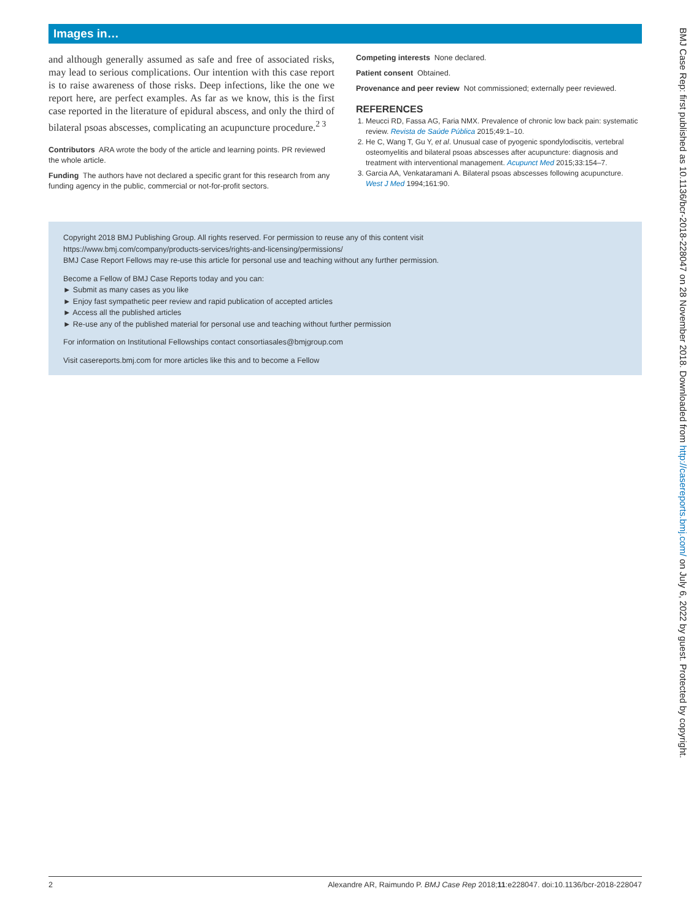Images in…
and although generally assumed as safe and free of associated risks, may lead to serious complications. Our intention with this case report is to raise awareness of those risks. Deep infections, like the one we report here, are perfect examples. As far as we know, this is the first case reported in the literature of epidural abscess, and only the third of bilateral psoas abscesses, complicating an acupuncture procedure.<sup>2 3</sup>
Contributors ARA wrote the body of the article and learning points. PR reviewed the whole article.
Funding The authors have not declared a specific grant for this research from any funding agency in the public, commercial or not-for-profit sectors.
Competing interests None declared.
Patient consent Obtained.
Provenance and peer review Not commissioned; externally peer reviewed.
REFERENCES
1. Meucci RD, Fassa AG, Faria NMX. Prevalence of chronic low back pain: systematic review. Revista de Saúde Pública 2015;49:1–10.
2. He C, Wang T, Gu Y, et al. Unusual case of pyogenic spondylodiscitis, vertebral osteomyelitis and bilateral psoas abscesses after acupuncture: diagnosis and treatment with interventional management. Acupunct Med 2015;33:154–7.
3. Garcia AA, Venkataramani A. Bilateral psoas abscesses following acupuncture. West J Med 1994;161:90.
Copyright 2018 BMJ Publishing Group. All rights reserved. For permission to reuse any of this content visit
https://www.bmj.com/company/products-services/rights-and-licensing/permissions/
BMJ Case Report Fellows may re-use this article for personal use and teaching without any further permission.
Become a Fellow of BMJ Case Reports today and you can:
► Submit as many cases as you like
► Enjoy fast sympathetic peer review and rapid publication of accepted articles
► Access all the published articles
► Re-use any of the published material for personal use and teaching without further permission
For information on Institutional Fellowships contact consortiasales@bmjgroup.com
Visit casereports.bmj.com for more articles like this and to become a Fellow
BMJ Case Rep: first published as 10.1136/bcr-2018-228047 on 28 November 2018. Downloaded from http://casereports.bmj.com/ on July 6, 2022 by guest. Protected by copyright.
2 Alexandre AR, Raimundo P. BMJ Case Rep 2018;11:e228047. doi:10.1136/bcr-2018-228047